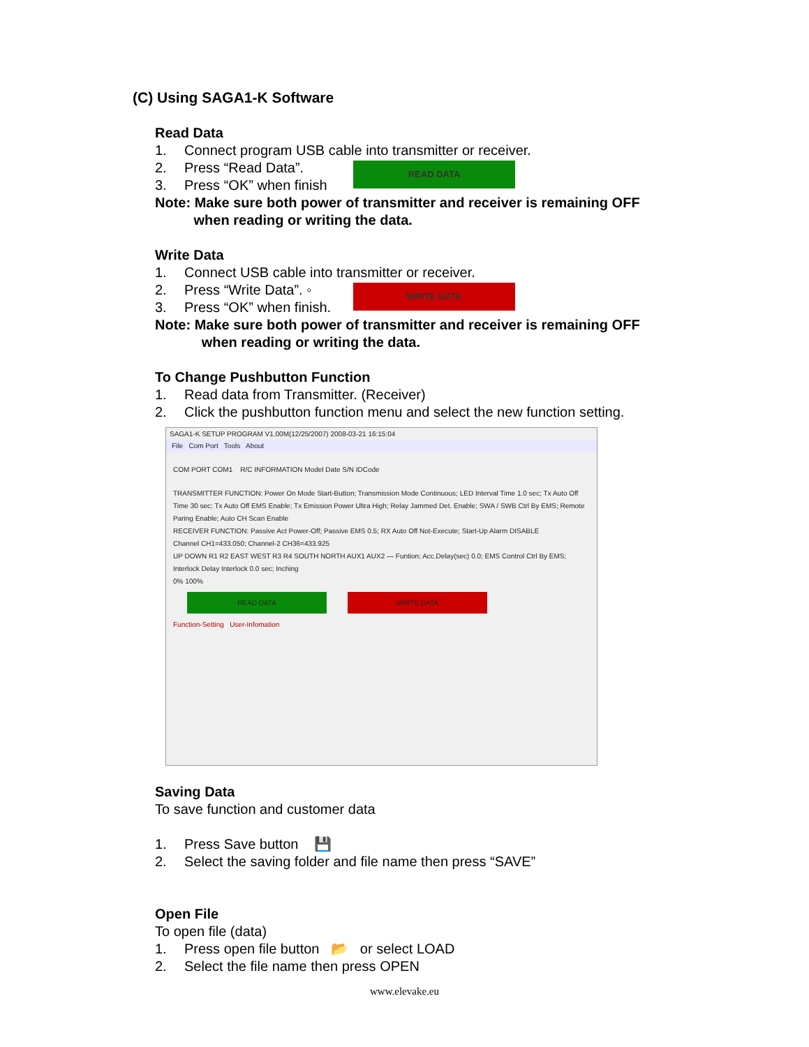(C) Using SAGA1-K Software
Read Data
1. Connect program USB cable into transmitter or receiver.
2. Press “Read Data”.
3. Press “OK” when finish
Note: Make sure both power of transmitter and receiver is remaining OFF
when reading or writing the data.
Write Data
1. Connect USB cable into transmitter or receiver.
2. Press “Write Data”. ◦
3. Press “OK” when finish.
Note: Make sure both power of transmitter and receiver is remaining OFF
when reading or writing the data.
To Change Pushbutton Function
1. Read data from Transmitter. (Receiver)
2. Click the pushbutton function menu and select the new function setting.
READ DATA
WRITE DATA
SAGA1-K SETUP PROGRAM V1.00M(12/25/2007) 2008-03-21 16:15:04
File Com Port Tools About
COM PORT COM1 R/C INFORMATION Model Date S/N IDCode
TRANSMITTER FUNCTION: Power On Mode Start-Button; Transmission Mode Continuous; LED Interval Time 1.0 sec; Tx Auto Off Time 30 sec; Tx Auto Off EMS Enable; Tx Emission Power Ultra High; Relay Jammed Det. Enable; SWA / SWB Ctrl By EMS; Remote Paring Enable; Auto CH Scan Enable
RECEIVER FUNCTION: Passive Act Power-Off; Passive EMS 0.5; RX Auto Off Not-Execute; Start-Up Alarm DISABLE
Channel CH1=433.050; Channel-2 CH36=433.925
UP DOWN R1 R2 EAST WEST R3 R4 SOUTH NORTH AUX1 AUX2 — Funtion; Acc.Delay(sec) 0.0; EMS Control Ctrl By EMS; Interlock Delay Interlock 0.0 sec; Inching
0% 100%
READ DATA WRITE DATA
Function-Setting User-Infomation
Saving Data
To save function and customer data
1. Press Save button 💾
2. Select the saving folder and file name then press “SAVE”
Open File
To open file (data)
1. Press open file button 📂 or select LOAD
2. Select the file name then press OPEN
www.elevake.eu